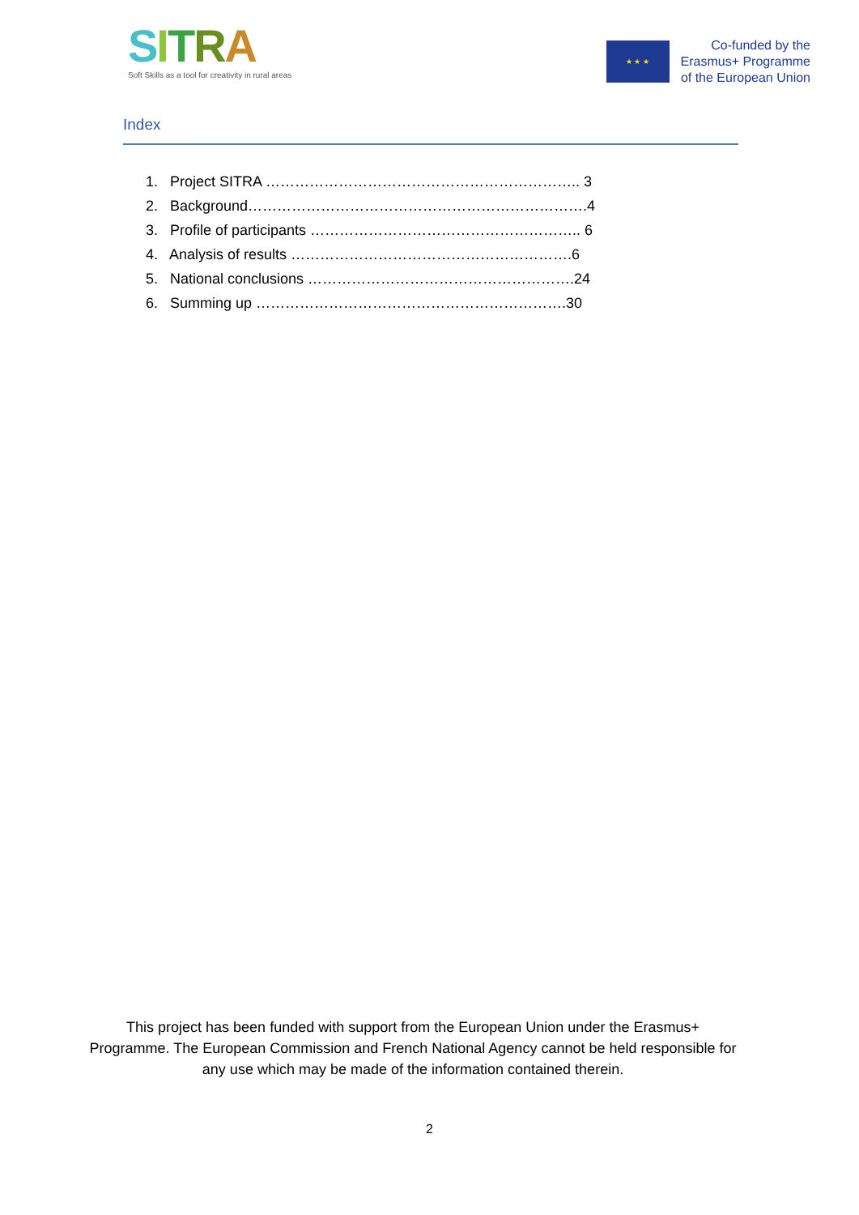SITRA
Soft Skills as a tool for creativity in rural areas
★ ★ ★
Co-funded by the
Erasmus+ Programme
of the European Union
Index
1. Project SITRA ……………………………………………………….. 3
2. Background…………………………………………………………….4
3. Profile of participants ……………………………………………….. 6
4. Analysis of results ………………………………………………….6
5. National conclusions ……………………………………………….24
6. Summing up ……………………………………………………….30
This project has been funded with support from the European Union under the Erasmus+ Programme. The European Commission and French National Agency cannot be held responsible for any use which may be made of the information contained therein.
2